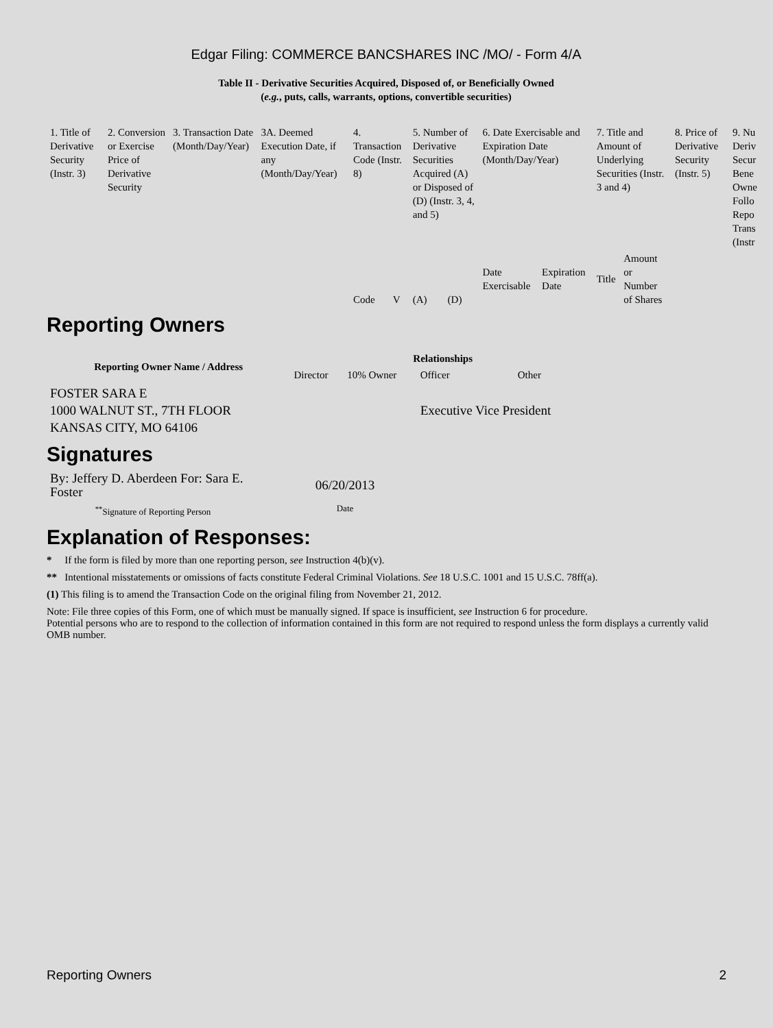Edgar Filing: COMMERCE BANCSHARES INC /MO/ - Form 4/A
Table II - Derivative Securities Acquired, Disposed of, or Beneficially Owned
(e.g., puts, calls, warrants, options, convertible securities)
| 1. Title of Derivative Security (Instr. 3) | 2. Conversion or Exercise Price of Derivative Security | 3. Transaction Date (Month/Day/Year) | 3A. Deemed Execution Date, if any (Month/Day/Year) | 4. Transaction Code (Instr. 8) | | 5. Number of Derivative Securities Acquired (A) or Disposed of (D) (Instr. 3, 4, and 5) | | 6. Date Exercisable and Expiration Date (Month/Day/Year) | | 7. Title and Amount of Underlying Securities (Instr. 3 and 4) | | 8. Price of Derivative Security (Instr. 5) | 9. Nu Deriv Secur Bene Owne Follo Repo Trans (Instr |
| | | | | Code | V | (A) | (D) | Date Exercisable | Expiration Date | Title | Amount or Number of Shares | | |
Reporting Owners
| Reporting Owner Name / Address | Relationships | | | |
| | Director | 10% Owner | Officer | Other |
| FOSTER SARA E 1000 WALNUT ST., 7TH FLOOR KANSAS CITY, MO 64106 | | | Executive Vice President | |
Signatures
| By: Jeffery D. Aberdeen For: Sara E. Foster | 06/20/2013 |
| <sup>**</sup> Signature of Reporting Person | Date |
Explanation of Responses:
* If the form is filed by more than one reporting person, see Instruction 4(b)(v).
** Intentional misstatements or omissions of facts constitute Federal Criminal Violations. See 18 U.S.C. 1001 and 15 U.S.C. 78ff(a).
(1) This filing is to amend the Transaction Code on the original filing from November 21, 2012.
Note: File three copies of this Form, one of which must be manually signed. If space is insufficient, see Instruction 6 for procedure.
Potential persons who are to respond to the collection of information contained in this form are not required to respond unless the form displays a currently valid OMB number.
Reporting Owners 2